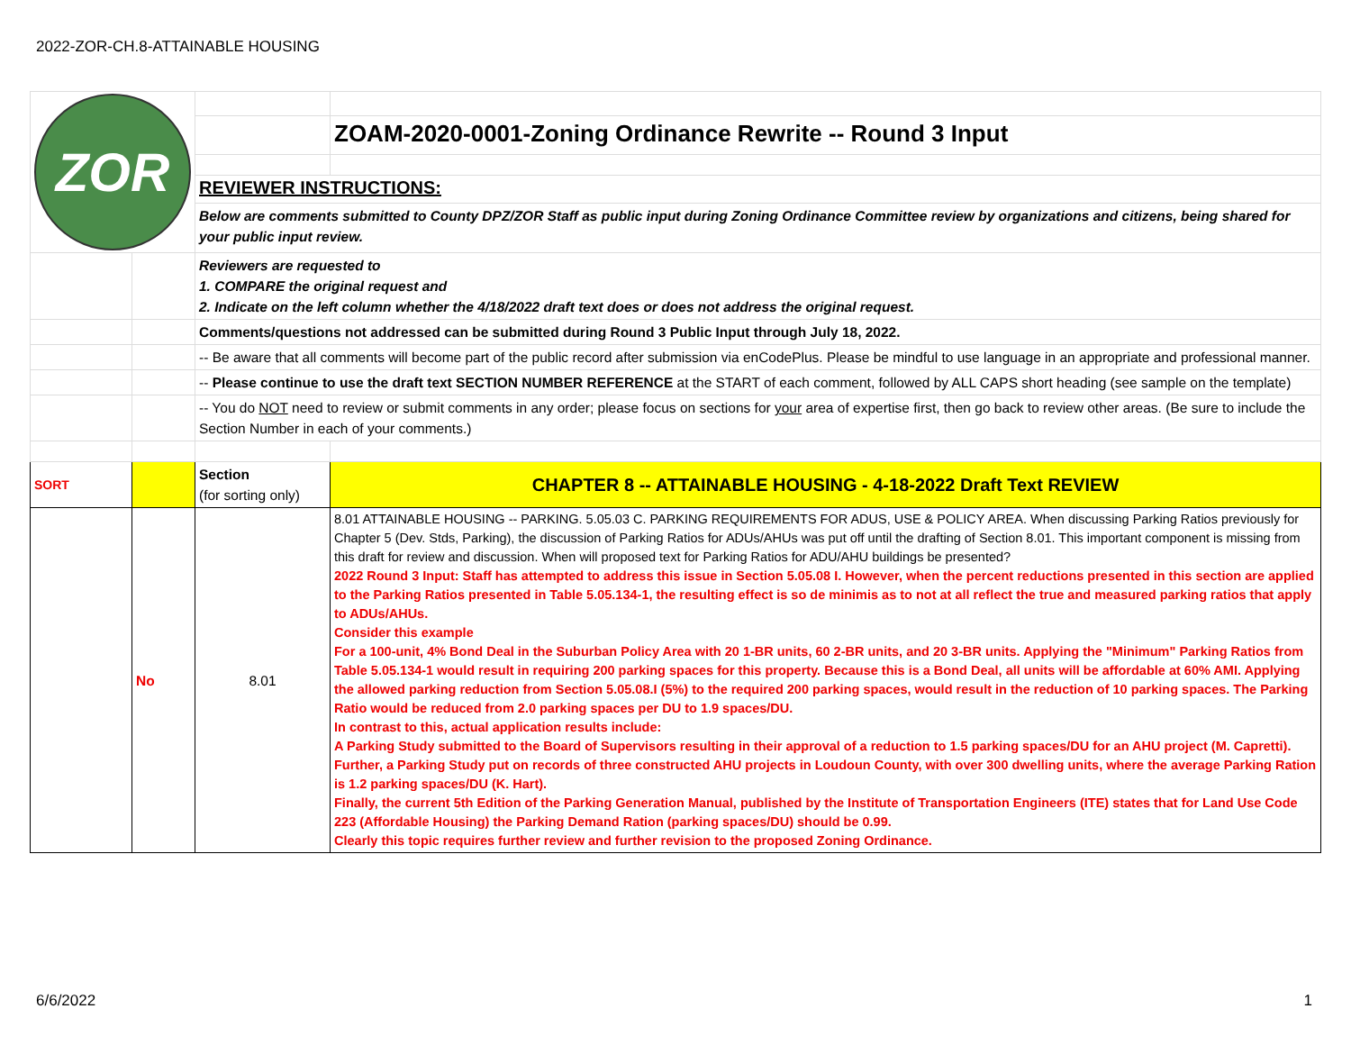2022-ZOR-CH.8-ATTAINABLE HOUSING
| ZOR | | | |
| | | | ZOAM-2020-0001-Zoning Ordinance Rewrite -- Round 3 Input |
| | | REVIEWER INSTRUCTIONS: | |
| | | Below are comments submitted to County DPZ/ZOR Staff as public input during Zoning Ordinance Committee review by organizations and citizens, being shared for your public input review. | |
| | | Reviewers are requested to 1. COMPARE the original request and 2. Indicate on the left column whether the 4/18/2022 draft text does or does not address the original request. | |
| | | Comments/questions not addressed can be submitted during Round 3 Public Input through July 18, 2022. | |
| | | -- Be aware that all comments will become part of the public record after submission via enCodePlus. Please be mindful to use language in an appropriate and professional manner. | |
| | | -- Please continue to use the draft text SECTION NUMBER REFERENCE at the START of each comment, followed by ALL CAPS short heading (see sample on the template) | |
| | | -- You do NOT need to review or submit comments in any order; please focus on sections for your area of expertise first, then go back to review other areas. (Be sure to include the Section Number in each of your comments.) | |
| SORT | | Section (for sorting only) | CHAPTER 8 -- ATTAINABLE HOUSING - 4-18-2022 Draft Text REVIEW |
| | No | 8.01 | 8.01 ATTAINABLE HOUSING -- PARKING. 5.05.03 C. PARKING REQUIREMENTS FOR ADUS, USE & POLICY AREA. When discussing Parking Ratios previously for Chapter 5 (Dev. Stds, Parking), the discussion of Parking Ratios for ADUs/AHUs was put off until the drafting of Section 8.01. This important component is missing from this draft for review and discussion. When will proposed text for Parking Ratios for ADU/AHU buildings be presented? 2022 Round 3 Input: Staff has attempted to address this issue in Section 5.05.08 I. However, when the percent reductions presented in this section are applied to the Parking Ratios presented in Table 5.05.134-1, the resulting effect is so de minimis as to not at all reflect the true and measured parking ratios that apply to ADUs/AHUs. Consider this example For a 100-unit, 4% Bond Deal in the Suburban Policy Area with 20 1-BR units, 60 2-BR units, and 20 3-BR units. Applying the "Minimum" Parking Ratios from Table 5.05.134-1 would result in requiring 200 parking spaces for this property. Because this is a Bond Deal, all units will be affordable at 60% AMI. Applying the allowed parking reduction from Section 5.05.08.I (5%) to the required 200 parking spaces, would result in the reduction of 10 parking spaces. The Parking Ratio would be reduced from 2.0 parking spaces per DU to 1.9 spaces/DU. In contrast to this, actual application results include: A Parking Study submitted to the Board of Supervisors resulting in their approval of a reduction to 1.5 parking spaces/DU for an AHU project (M. Capretti). Further, a Parking Study put on records of three constructed AHU projects in Loudoun County, with over 300 dwelling units, where the average Parking Ration is 1.2 parking spaces/DU (K. Hart). Finally, the current 5th Edition of the Parking Generation Manual, published by the Institute of Transportation Engineers (ITE) states that for Land Use Code 223 (Affordable Housing) the Parking Demand Ration (parking spaces/DU) should be 0.99. Clearly this topic requires further review and further revision to the proposed Zoning Ordinance. |
6/6/2022 1